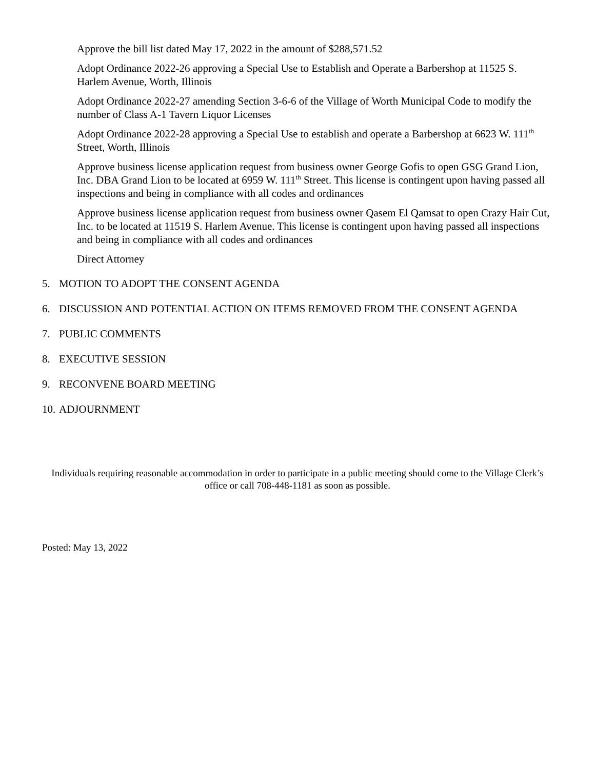Approve the bill list dated May 17, 2022 in the amount of $288,571.52
Adopt Ordinance 2022-26 approving a Special Use to Establish and Operate a Barbershop at 11525 S. Harlem Avenue, Worth, Illinois
Adopt Ordinance 2022-27 amending Section 3-6-6 of the Village of Worth Municipal Code to modify the number of Class A-1 Tavern Liquor Licenses
Adopt Ordinance 2022-28 approving a Special Use to establish and operate a Barbershop at 6623 W. 111<sup>th</sup> Street, Worth, Illinois
Approve business license application request from business owner George Gofis to open GSG Grand Lion, Inc. DBA Grand Lion to be located at 6959 W. 111<sup>th</sup> Street. This license is contingent upon having passed all inspections and being in compliance with all codes and ordinances
Approve business license application request from business owner Qasem El Qamsat to open Crazy Hair Cut, Inc. to be located at 11519 S. Harlem Avenue. This license is contingent upon having passed all inspections and being in compliance with all codes and ordinances
Direct Attorney
5. MOTION TO ADOPT THE CONSENT AGENDA
6. DISCUSSION AND POTENTIAL ACTION ON ITEMS REMOVED FROM THE CONSENT AGENDA
7. PUBLIC COMMENTS
8. EXECUTIVE SESSION
9. RECONVENE BOARD MEETING
10. ADJOURNMENT
Individuals requiring reasonable accommodation in order to participate in a public meeting should come to the Village Clerk’s office or call 708-448-1181 as soon as possible.
Posted: May 13, 2022